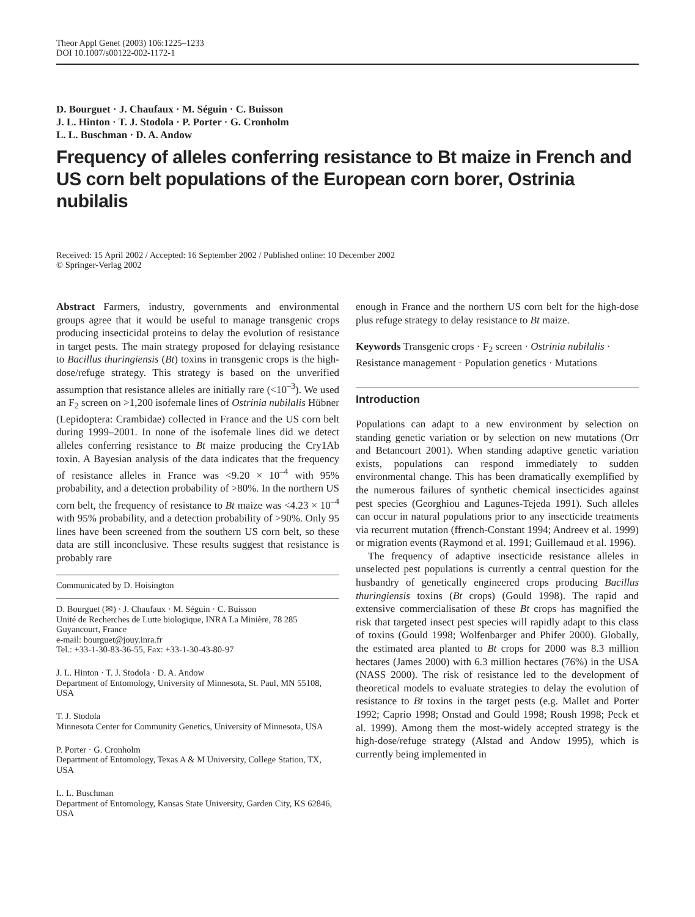Theor Appl Genet (2003) 106:1225–1233
DOI 10.1007/s00122-002-1172-1
D. Bourguet · J. Chaufaux · M. Séguin · C. Buisson
J. L. Hinton · T. J. Stodola · P. Porter · G. Cronholm
L. L. Buschman · D. A. Andow
Frequency of alleles conferring resistance to Bt maize in French and US corn belt populations of the European corn borer, Ostrinia nubilalis
Received: 15 April 2002 / Accepted: 16 September 2002 / Published online: 10 December 2002
© Springer-Verlag 2002
Abstract Farmers, industry, governments and environmental groups agree that it would be useful to manage transgenic crops producing insecticidal proteins to delay the evolution of resistance in target pests. The main strategy proposed for delaying resistance to Bacillus thuringiensis (Bt) toxins in transgenic crops is the high-dose/refuge strategy. This strategy is based on the unverified assumption that resistance alleles are initially rare (<10<sup>–3</sup>). We used an F<sub>2</sub> screen on >1,200 isofemale lines of Ostrinia nubilalis Hübner (Lepidoptera: Crambidae) collected in France and the US corn belt during 1999–2001. In none of the isofemale lines did we detect alleles conferring resistance to Bt maize producing the Cry1Ab toxin. A Bayesian analysis of the data indicates that the frequency of resistance alleles in France was <9.20 × 10<sup>–4</sup> with 95% probability, and a detection probability of >80%. In the northern US corn belt, the frequency of resistance to Bt maize was <4.23 × 10<sup>–4</sup> with 95% probability, and a detection probability of >90%. Only 95 lines have been screened from the southern US corn belt, so these data are still inconclusive. These results suggest that resistance is probably rare
Communicated by D. Hoisington
D. Bourguet (✉) · J. Chaufaux · M. Séguin · C. Buisson
Unité de Recherches de Lutte biologique, INRA La Minière, 78 285 Guyancourt, France
e-mail: bourguet@jouy.inra.fr
Tel.: +33-1-30-83-36-55, Fax: +33-1-30-43-80-97
J. L. Hinton · T. J. Stodola · D. A. Andow
Department of Entomology, University of Minnesota, St. Paul, MN 55108, USA
T. J. Stodola
Minnesota Center for Community Genetics, University of Minnesota, USA
P. Porter · G. Cronholm
Department of Entomology, Texas A & M University, College Station, TX, USA
L. L. Buschman
Department of Entomology, Kansas State University, Garden City, KS 62846, USA
enough in France and the northern US corn belt for the high-dose plus refuge strategy to delay resistance to Bt maize.
Keywords Transgenic crops · F<sub>2</sub> screen · Ostrinia nubilalis · Resistance management · Population genetics · Mutations
Introduction
Populations can adapt to a new environment by selection on standing genetic variation or by selection on new mutations (Orr and Betancourt 2001). When standing adaptive genetic variation exists, populations can respond immediately to sudden environmental change. This has been dramatically exemplified by the numerous failures of synthetic chemical insecticides against pest species (Georghiou and Lagunes-Tejeda 1991). Such alleles can occur in natural populations prior to any insecticide treatments via recurrent mutation (ffrench-Constant 1994; Andreev et al. 1999) or migration events (Raymond et al. 1991; Guillemaud et al. 1996).
The frequency of adaptive insecticide resistance alleles in unselected pest populations is currently a central question for the husbandry of genetically engineered crops producing Bacillus thuringiensis toxins (Bt crops) (Gould 1998). The rapid and extensive commercialisation of these Bt crops has magnified the risk that targeted insect pest species will rapidly adapt to this class of toxins (Gould 1998; Wolfenbarger and Phifer 2000). Globally, the estimated area planted to Bt crops for 2000 was 8.3 million hectares (James 2000) with 6.3 million hectares (76%) in the USA (NASS 2000). The risk of resistance led to the development of theoretical models to evaluate strategies to delay the evolution of resistance to Bt toxins in the target pests (e.g. Mallet and Porter 1992; Caprio 1998; Onstad and Gould 1998; Roush 1998; Peck et al. 1999). Among them the most-widely accepted strategy is the high-dose/refuge strategy (Alstad and Andow 1995), which is currently being implemented in